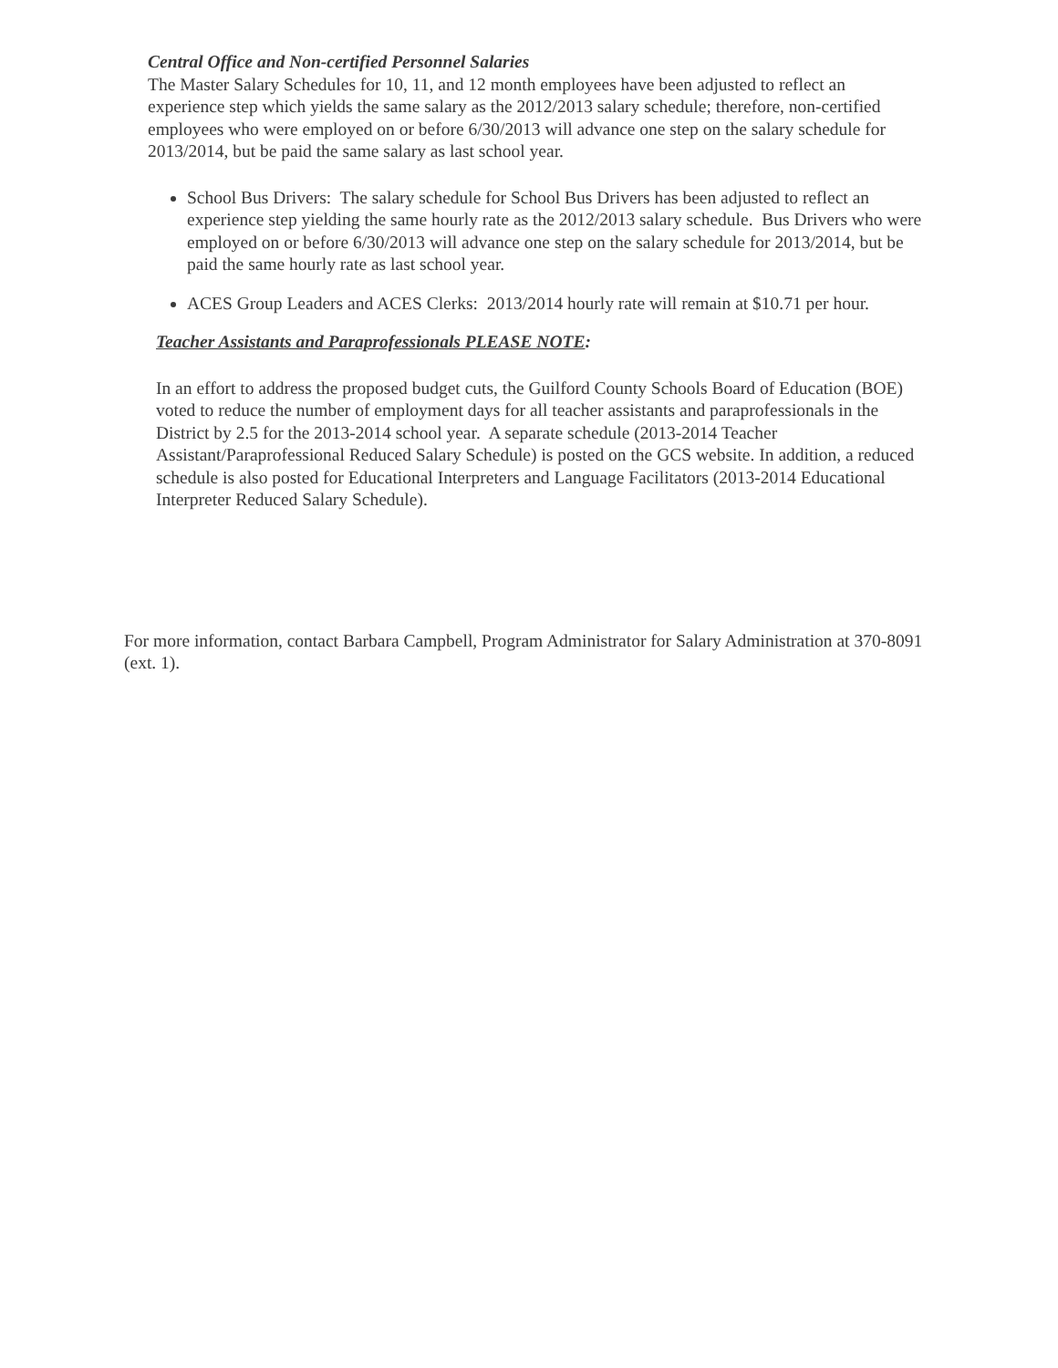Central Office and Non-certified Personnel Salaries
The Master Salary Schedules for 10, 11, and 12 month employees have been adjusted to reflect an experience step which yields the same salary as the 2012/2013 salary schedule; therefore, non-certified employees who were employed on or before 6/30/2013 will advance one step on the salary schedule for 2013/2014, but be paid the same salary as last school year.
School Bus Drivers: The salary schedule for School Bus Drivers has been adjusted to reflect an experience step yielding the same hourly rate as the 2012/2013 salary schedule. Bus Drivers who were employed on or before 6/30/2013 will advance one step on the salary schedule for 2013/2014, but be paid the same hourly rate as last school year.
ACES Group Leaders and ACES Clerks: 2013/2014 hourly rate will remain at $10.71 per hour.
Teacher Assistants and Paraprofessionals PLEASE NOTE:
In an effort to address the proposed budget cuts, the Guilford County Schools Board of Education (BOE) voted to reduce the number of employment days for all teacher assistants and paraprofessionals in the District by 2.5 for the 2013-2014 school year. A separate schedule (2013-2014 Teacher Assistant/Paraprofessional Reduced Salary Schedule) is posted on the GCS website. In addition, a reduced schedule is also posted for Educational Interpreters and Language Facilitators (2013-2014 Educational Interpreter Reduced Salary Schedule).
For more information, contact Barbara Campbell, Program Administrator for Salary Administration at 370-8091 (ext. 1).